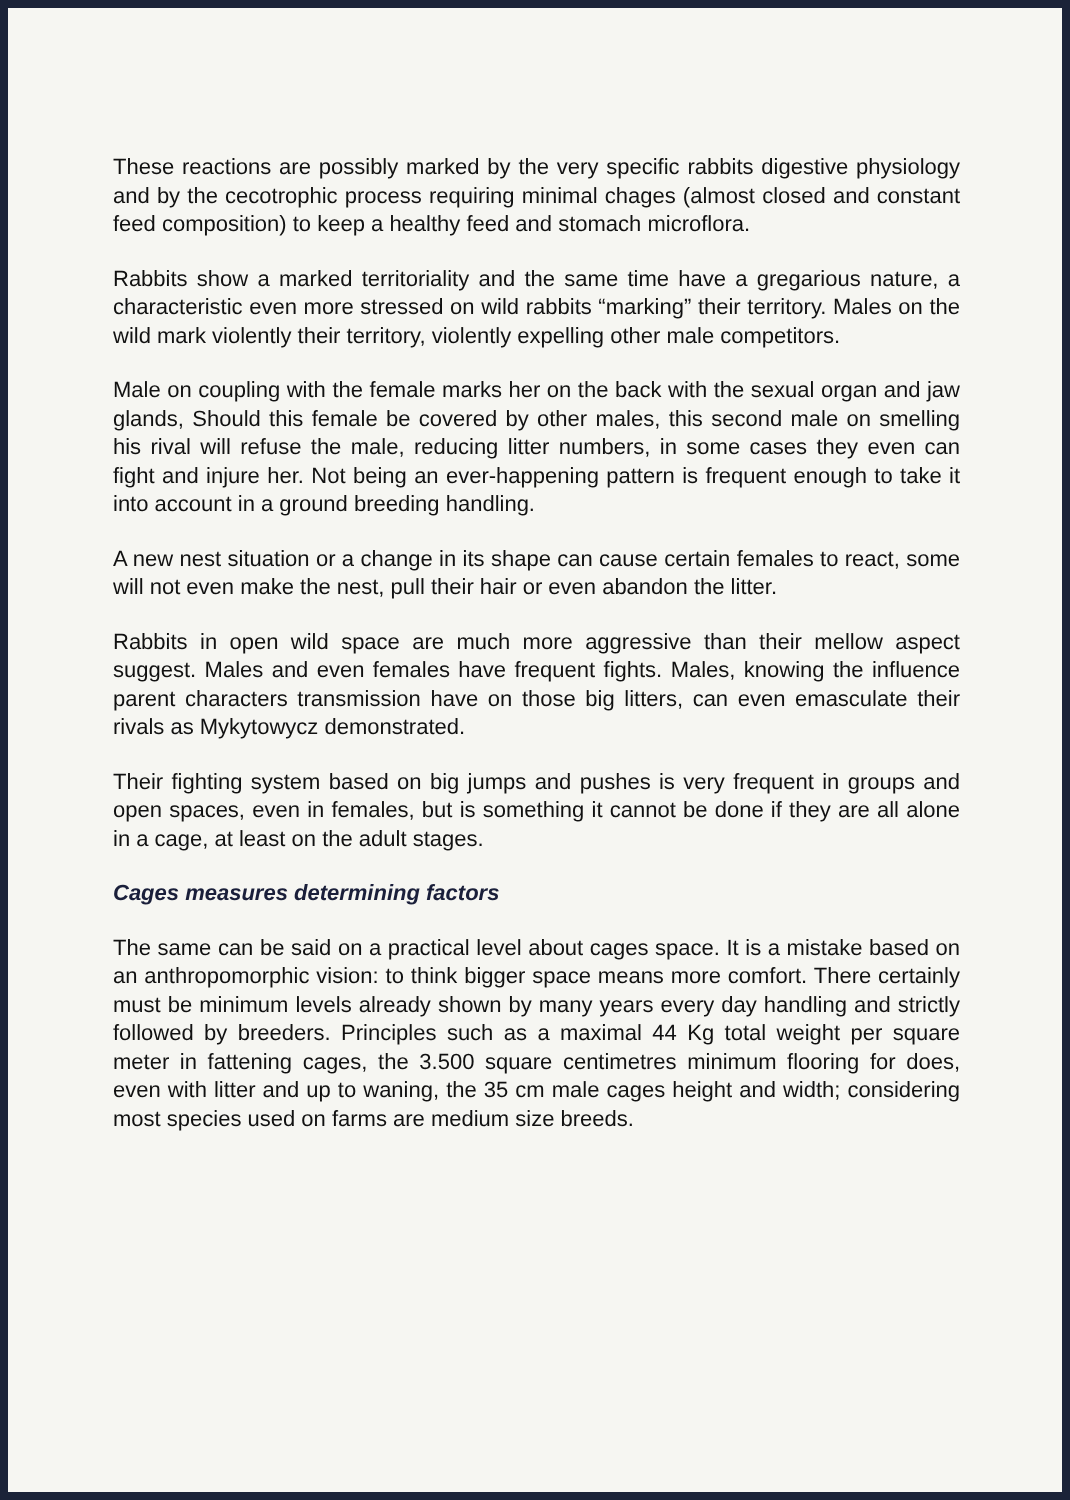These reactions are possibly marked by the very specific rabbits digestive physiology and by the cecotrophic process requiring minimal chages (almost closed and constant feed composition) to keep a healthy feed and stomach microflora.
Rabbits show a marked territoriality and the same time have a gregarious nature, a characteristic even more stressed on wild rabbits “marking” their territory. Males on the wild mark violently their territory, violently expelling other male competitors.
Male on coupling with the female marks her on the back with the sexual organ and jaw glands, Should this female be covered by other males, this second male on smelling his rival will refuse the male, reducing litter numbers, in some cases they even can fight and injure her. Not being an ever-happening pattern is frequent enough to take it into account in a ground breeding handling.
A new nest situation or a change in its shape can cause certain females to react, some will not even make the nest, pull their hair or even abandon the litter.
Rabbits in open wild space are much more aggressive than their mellow aspect suggest. Males and even females have frequent fights. Males, knowing the influence parent characters transmission have on those big litters, can even emasculate their rivals as Mykytowycz demonstrated.
Their fighting system based on big jumps and pushes is very frequent in groups and open spaces, even in females, but is something it cannot be done if they are all alone in a cage, at least on the adult stages.
Cages measures determining factors
The same can be said on a practical level about cages space. It is a mistake based on an anthropomorphic vision: to think bigger space means more comfort. There certainly must be minimum levels already shown by many years every day handling and strictly followed by breeders. Principles such as a maximal 44 Kg total weight per square meter in fattening cages, the 3.500 square centimetres minimum flooring for does, even with litter and up to waning, the 35 cm male cages height and width; considering most species used on farms are medium size breeds.